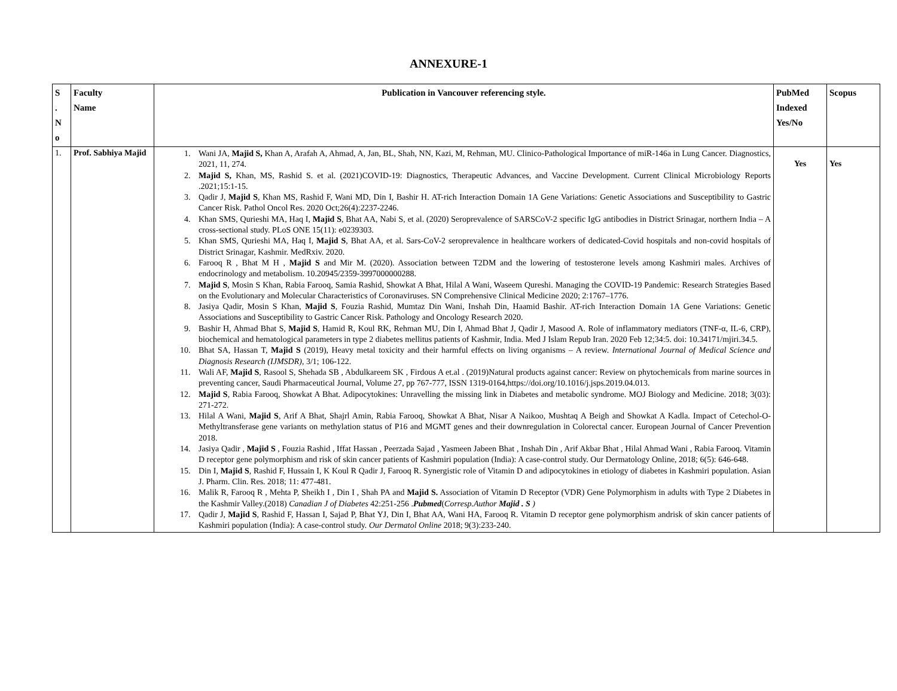ANNEXURE-1
| S . N o | Faculty Name | Publication in Vancouver referencing style. | PubMed Indexed Yes/No | Scopus |
| --- | --- | --- | --- | --- |
| 1. | Prof. Sabhiya Majid | 1. Wani JA, Majid S, Khan A, Arafah A, Ahmad, A, Jan, BL, Shah, NN, Kazi, M, Rehman, MU. Clinico-Pathological Importance of miR-146a in Lung Cancer. Diagnostics, 2021, 11, 274. 2. Majid S, Khan, MS, Rashid S. et al. (2021)COVID-19: Diagnostics, Therapeutic Advances, and Vaccine Development. Current Clinical Microbiology Reports .2021;15:1-15. 3. Qadir J, Majid S , Khan MS, Rashid F, Wani MD, Din I, Bashir H. AT-rich Interaction Domain 1A Gene Variations: Genetic Associations and Susceptibility to Gastric Cancer Risk. Pathol Oncol Res. 2020 Oct;26(4):2237-2246. 4. Khan SMS, Qurieshi MA, Haq I, Majid S , Bhat AA, Nabi S, et al. (2020) Seroprevalence of SARSCoV-2 specific IgG antibodies in District Srinagar, northern India – A cross-sectional study. PLoS ONE 15(11): e0239303. 5. Khan SMS, Qurieshi MA, Haq I, Majid S , Bhat AA, et al. Sars-CoV-2 seroprevalence in healthcare workers of dedicated-Covid hospitals and non-covid hospitals of District Srinagar, Kashmir. MedRxiv. 2020. 6. Farooq R , Bhat M H , Majid S and Mir M. (2020). Association between T2DM and the lowering of testosterone levels among Kashmiri males. Archives of endocrinology and metabolism. 10.20945/2359-3997000000288. 7. Majid S , Mosin S Khan, Rabia Farooq, Samia Rashid, Showkat A Bhat, Hilal A Wani, Waseem Qureshi. Managing the COVID-19 Pandemic: Research Strategies Based on the Evolutionary and Molecular Characteristics of Coronaviruses. SN Comprehensive Clinical Medicine 2020; 2:1767–1776. 8. Jasiya Qadir, Mosin S Khan, Majid S , Fouzia Rashid, Mumtaz Din Wani, Inshah Din, Haamid Bashir. AT-rich Interaction Domain 1A Gene Variations: Genetic Associations and Susceptibility to Gastric Cancer Risk. Pathology and Oncology Research 2020. 9. Bashir H, Ahmad Bhat S, Majid S , Hamid R, Koul RK, Rehman MU, Din I, Ahmad Bhat J, Qadir J, Masood A. Role of inflammatory mediators (TNF-α, IL-6, CRP), biochemical and hematological parameters in type 2 diabetes mellitus patients of Kashmir, India. Med J Islam Repub Iran. 2020 Feb 12;34:5. doi: 10.34171/mjiri.34.5. 10. Bhat SA, Hassan T, Majid S (2019), Heavy metal toxicity and their harmful effects on living organisms – A review. International Journal of Medical Science and Diagnosis Research (IJMSDR) , 3/1; 106-122. 11. Wali AF, Majid S , Rasool S, Shehada SB , Abdulkareem SK , Firdous A et.al . (2019)Natural products against cancer: Review on phytochemicals from marine sources in preventing cancer, Saudi Pharmaceutical Journal, Volume 27, pp 767-777, ISSN 1319-0164,https://doi.org/10.1016/j.jsps.2019.04.013. 12. Majid S , Rabia Farooq, Showkat A Bhat. Adipocytokines: Unravelling the missing link in Diabetes and metabolic syndrome. MOJ Biology and Medicine. 2018; 3(03): 271-272. 13. Hilal A Wani, Majid S , Arif A Bhat, Shajrl Amin, Rabia Farooq, Showkat A Bhat, Nisar A Naikoo, Mushtaq A Beigh and Showkat A Kadla. Impact of Cetechol-O- Methyltransferase gene variants on methylation status of P16 and MGMT genes and their downregulation in Colorectal cancer. European Journal of Cancer Prevention 2018. 14. Jasiya Qadir , Majid S , Fouzia Rashid , Iffat Hassan , Peerzada Sajad , Yasmeen Jabeen Bhat , Inshah Din , Arif Akbar Bhat , Hilal Ahmad Wani , Rabia Farooq. Vitamin D receptor gene polymorphism and risk of skin cancer patients of Kashmiri population (India): A case-control study. Our Dermatology Online, 2018; 6(5): 646-648. 15. Din I, Majid S , Rashid F, Hussain I, K Koul R Qadir J, Farooq R. Synergistic role of Vitamin D and adipocytokines in etiology of diabetes in Kashmiri population. Asian J. Pharm. Clin. Res. 2018; 11: 477-481. 16. Malik R, Farooq R , Mehta P, Sheikh I , Din I , Shah PA and Majid S. Association of Vitamin D Receptor (VDR) Gene Polymorphism in adults with Type 2 Diabetes in the Kashmir Valley.(2018) Canadian J of Diabetes 42:251-256 . Pubmed ( Corresp.Author Majid . S ) 17. Qadir J, Majid S , Rashid F, Hassan I, Sajad P, Bhat YJ, Din I, Bhat AA, Wani HA, Farooq R. Vitamin D receptor gene polymorphism andrisk of skin cancer patients of Kashmiri population (India): A case-control study. Our Dermatol Online 2018; 9(3):233-240. | Yes | Yes |